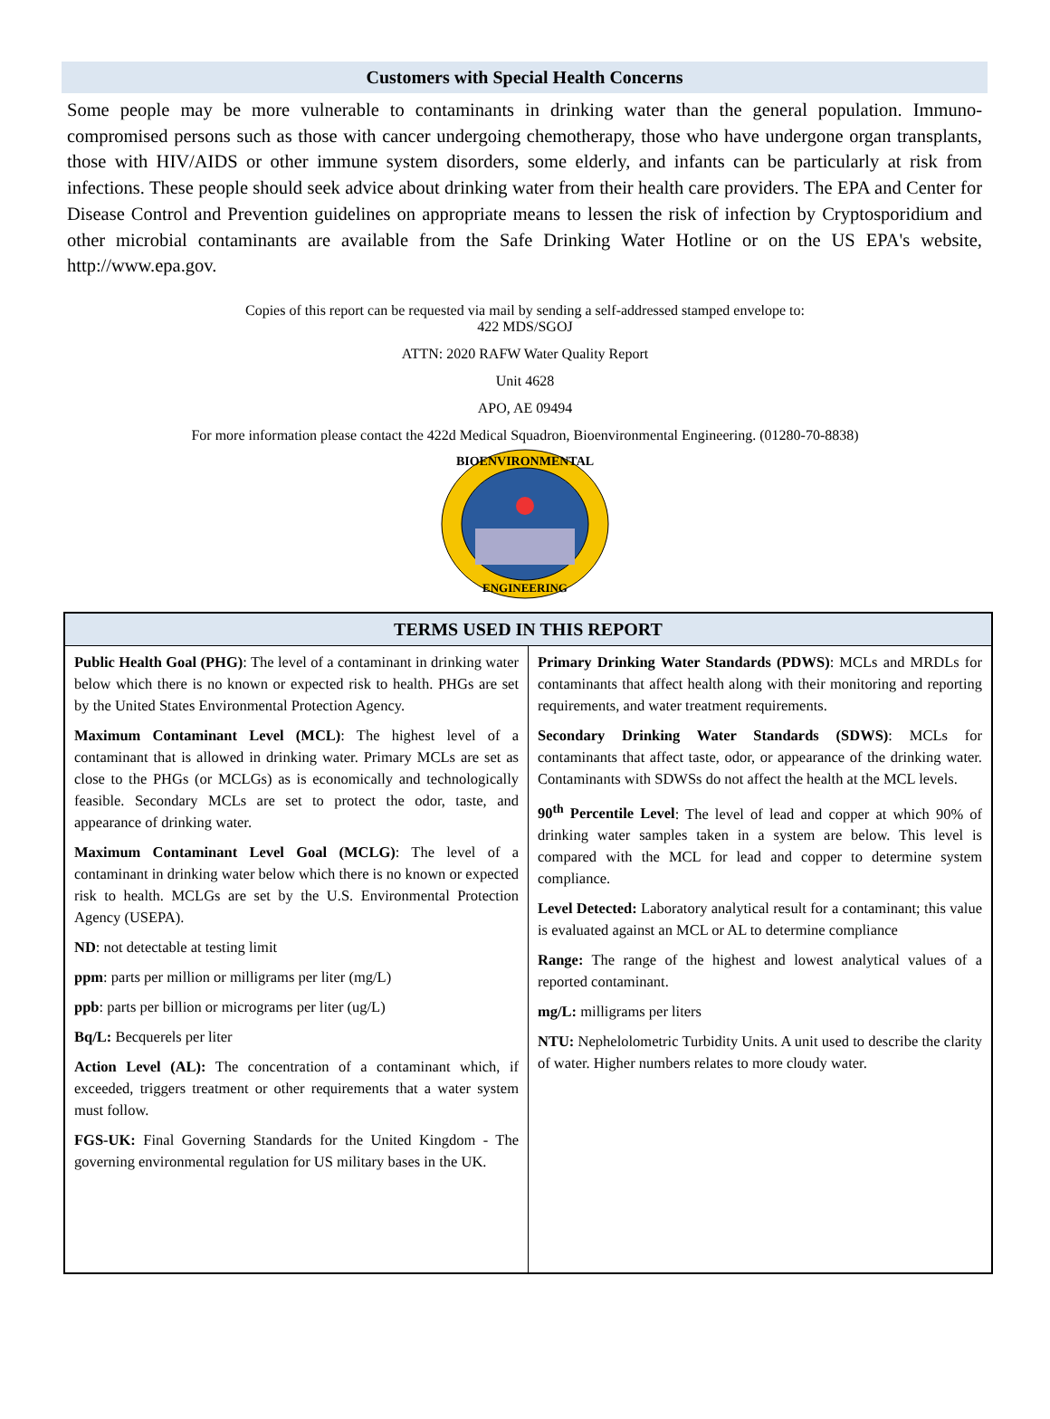Customers with Special Health Concerns
Some people may be more vulnerable to contaminants in drinking water than the general population. Immuno-compromised persons such as those with cancer undergoing chemotherapy, those who have undergone organ transplants, those with HIV/AIDS or other immune system disorders, some elderly, and infants can be particularly at risk from infections. These people should seek advice about drinking water from their health care providers. The EPA and Center for Disease Control and Prevention guidelines on appropriate means to lessen the risk of infection by Cryptosporidium and other microbial contaminants are available from the Safe Drinking Water Hotline or on the US EPA's website, http://www.epa.gov.
Copies of this report can be requested via mail by sending a self-addressed stamped envelope to:
422 MDS/SGOJ
ATTN: 2020 RAFW Water Quality Report
Unit 4628
APO, AE 09494
For more information please contact the 422d Medical Squadron, Bioenvironmental Engineering. (01280-70-8838)
BIOENVIRONMENTAL
ENGINEERING
| TERMS USED IN THIS REPORT | |
| --- | --- |
| Public Health Goal (PHG) : The level of a contaminant in drinking water below which there is no known or expected risk to health. PHGs are set by the United States Environmental Protection Agency. Maximum Contaminant Level (MCL) : The highest level of a contaminant that is allowed in drinking water. Primary MCLs are set as close to the PHGs (or MCLGs) as is economically and technologically feasible. Secondary MCLs are set to protect the odor, taste, and appearance of drinking water. Maximum Contaminant Level Goal (MCLG) : The level of a contaminant in drinking water below which there is no known or expected risk to health. MCLGs are set by the U.S. Environmental Protection Agency (USEPA). ND : not detectable at testing limit ppm : parts per million or milligrams per liter (mg/L) ppb : parts per billion or micrograms per liter (ug/L) Bq/L: Becquerels per liter Action Level (AL): The concentration of a contaminant which, if exceeded, triggers treatment or other requirements that a water system must follow. FGS-UK: Final Governing Standards for the United Kingdom - The governing environmental regulation for US military bases in the UK. | Primary Drinking Water Standards (PDWS) : MCLs and MRDLs for contaminants that affect health along with their monitoring and reporting requirements, and water treatment requirements. Secondary Drinking Water Standards (SDWS) : MCLs for contaminants that affect taste, odor, or appearance of the drinking water. Contaminants with SDWSs do not affect the health at the MCL levels. 90<sup>th</sup> Percentile Level : The level of lead and copper at which 90% of drinking water samples taken in a system are below. This level is compared with the MCL for lead and copper to determine system compliance. Level Detected: Laboratory analytical result for a contaminant; this value is evaluated against an MCL or AL to determine compliance Range: The range of the highest and lowest analytical values of a reported contaminant. mg/L: milligrams per liters NTU: Nephelolometric Turbidity Units. A unit used to describe the clarity of water. Higher numbers relates to more cloudy water. |